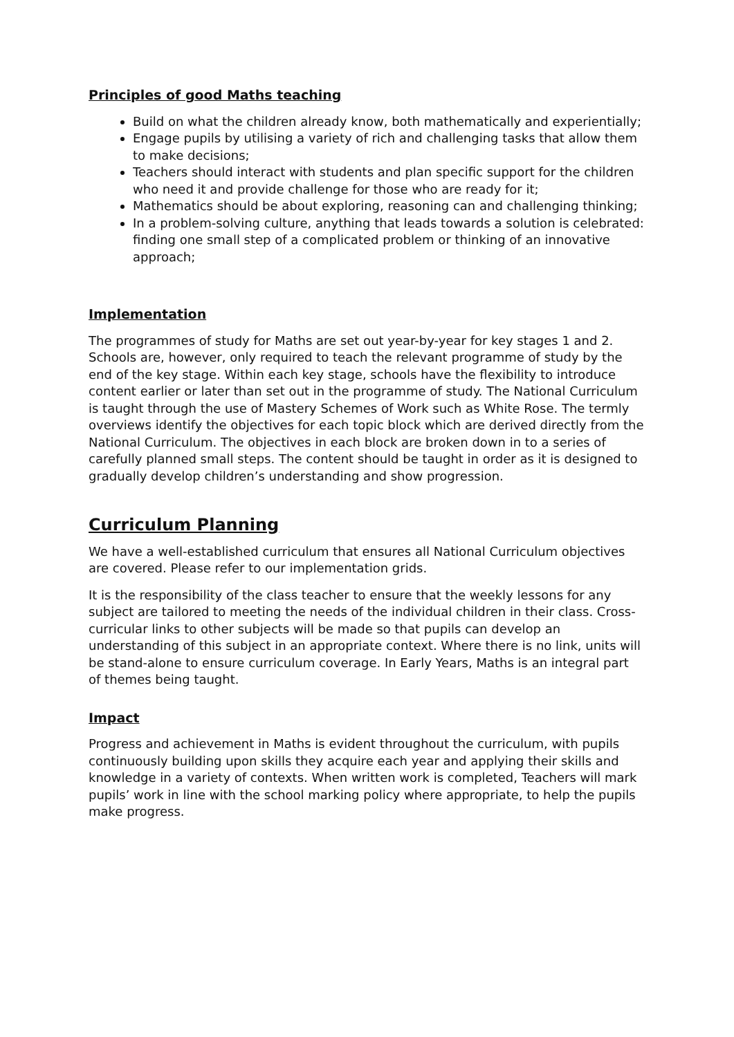Principles of good Maths teaching
Build on what the children already know, both mathematically and experientially;
Engage pupils by utilising a variety of rich and challenging tasks that allow them to make decisions;
Teachers should interact with students and plan specific support for the children who need it and provide challenge for those who are ready for it;
Mathematics should be about exploring, reasoning can and challenging thinking;
In a problem-solving culture, anything that leads towards a solution is celebrated: finding one small step of a complicated problem or thinking of an innovative approach;
Implementation
The programmes of study for Maths are set out year-by-year for key stages 1 and 2. Schools are, however, only required to teach the relevant programme of study by the end of the key stage. Within each key stage, schools have the flexibility to introduce content earlier or later than set out in the programme of study. The National Curriculum is taught through the use of Mastery Schemes of Work such as White Rose. The termly overviews identify the objectives for each topic block which are derived directly from the National Curriculum. The objectives in each block are broken down in to a series of carefully planned small steps. The content should be taught in order as it is designed to gradually develop children’s understanding and show progression.
Curriculum Planning
We have a well-established curriculum that ensures all National Curriculum objectives are covered. Please refer to our implementation grids.
It is the responsibility of the class teacher to ensure that the weekly lessons for any subject are tailored to meeting the needs of the individual children in their class. Cross-curricular links to other subjects will be made so that pupils can develop an understanding of this subject in an appropriate context. Where there is no link, units will be stand-alone to ensure curriculum coverage. In Early Years, Maths is an integral part of themes being taught.
Impact
Progress and achievement in Maths is evident throughout the curriculum, with pupils continuously building upon skills they acquire each year and applying their skills and knowledge in a variety of contexts. When written work is completed, Teachers will mark pupils’ work in line with the school marking policy where appropriate, to help the pupils make progress.